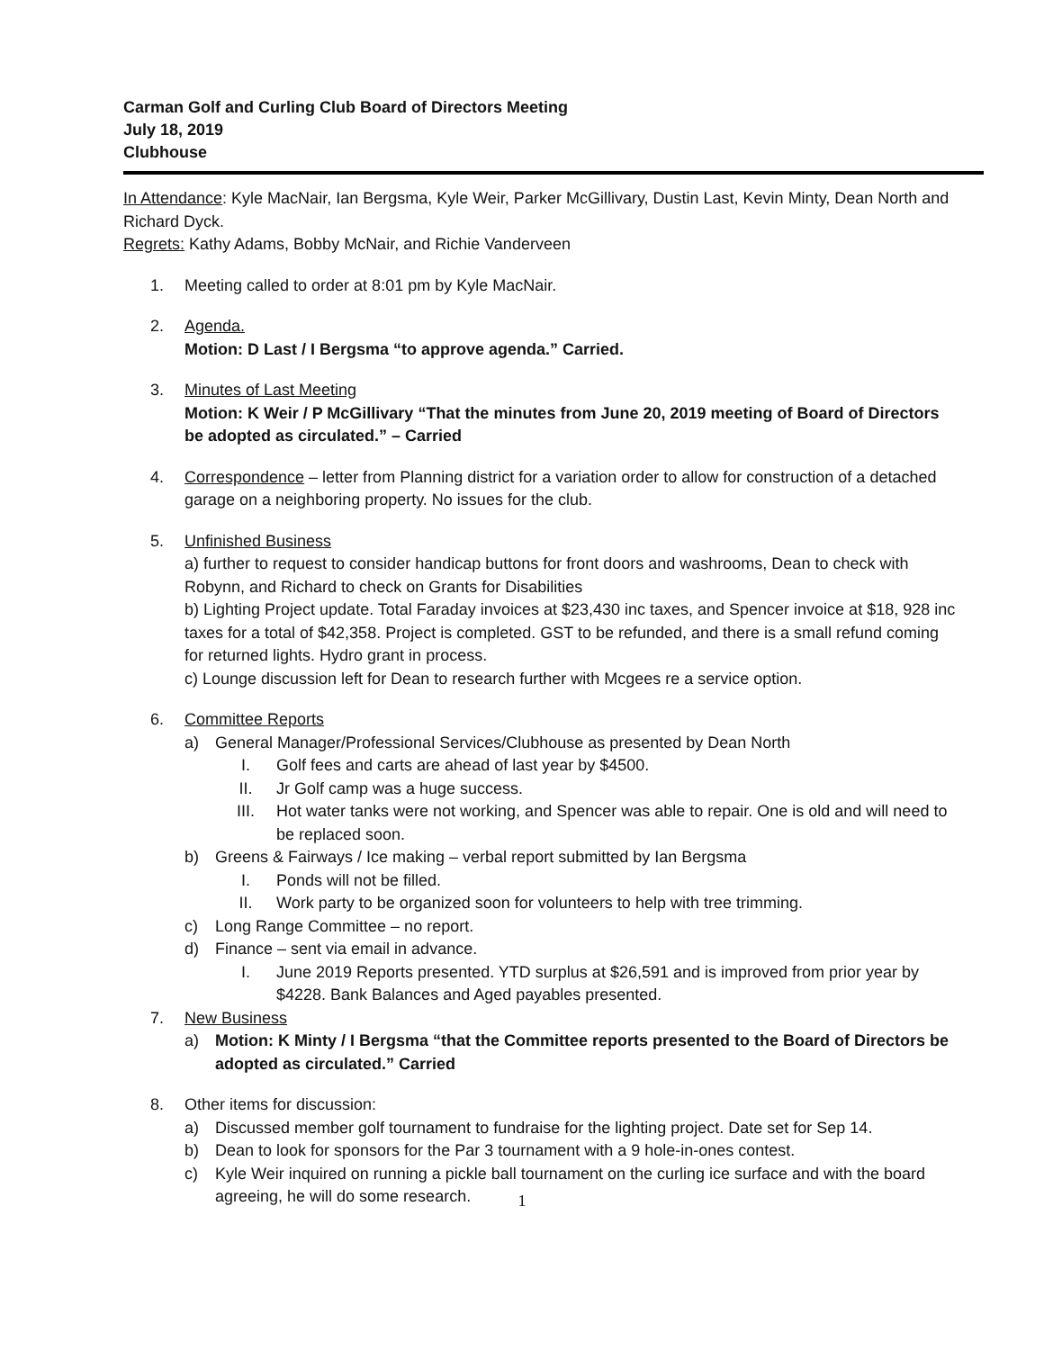Carman Golf and Curling Club Board of Directors Meeting
July 18, 2019
Clubhouse
In Attendance: Kyle MacNair, Ian Bergsma, Kyle Weir, Parker McGillivary, Dustin Last, Kevin Minty, Dean North and Richard Dyck.
Regrets: Kathy Adams, Bobby McNair, and Richie Vanderveen
1. Meeting called to order at 8:01 pm by Kyle MacNair.
2. Agenda.
Motion: D Last / I Bergsma “to approve agenda.” Carried.
3. Minutes of Last Meeting
Motion: K Weir / P McGillivary “That the minutes from June 20, 2019 meeting of Board of Directors be adopted as circulated.” – Carried
4. Correspondence – letter from Planning district for a variation order to allow for construction of a detached garage on a neighboring property. No issues for the club.
5. Unfinished Business
a) further to request to consider handicap buttons for front doors and washrooms, Dean to check with Robynn, and Richard to check on Grants for Disabilities
b) Lighting Project update. Total Faraday invoices at $23,430 inc taxes, and Spencer invoice at $18, 928 inc taxes for a total of $42,358. Project is completed. GST to be refunded, and there is a small refund coming for returned lights. Hydro grant in process.
c) Lounge discussion left for Dean to research further with Mcgees re a service option.
6. Committee Reports
a) General Manager/Professional Services/Clubhouse as presented by Dean North
I. Golf fees and carts are ahead of last year by $4500.
II. Jr Golf camp was a huge success.
III. Hot water tanks were not working, and Spencer was able to repair. One is old and will need to be replaced soon.
b) Greens & Fairways / Ice making – verbal report submitted by Ian Bergsma
I. Ponds will not be filled.
II. Work party to be organized soon for volunteers to help with tree trimming.
c) Long Range Committee – no report.
d) Finance – sent via email in advance.
I. June 2019 Reports presented. YTD surplus at $26,591 and is improved from prior year by $4228. Bank Balances and Aged payables presented.
7. New Business
a) Motion: K Minty / I Bergsma “that the Committee reports presented to the Board of Directors be adopted as circulated.” Carried
8. Other items for discussion:
a) Discussed member golf tournament to fundraise for the lighting project. Date set for Sep 14.
b) Dean to look for sponsors for the Par 3 tournament with a 9 hole-in-ones contest.
c) Kyle Weir inquired on running a pickle ball tournament on the curling ice surface and with the board agreeing, he will do some research.
1